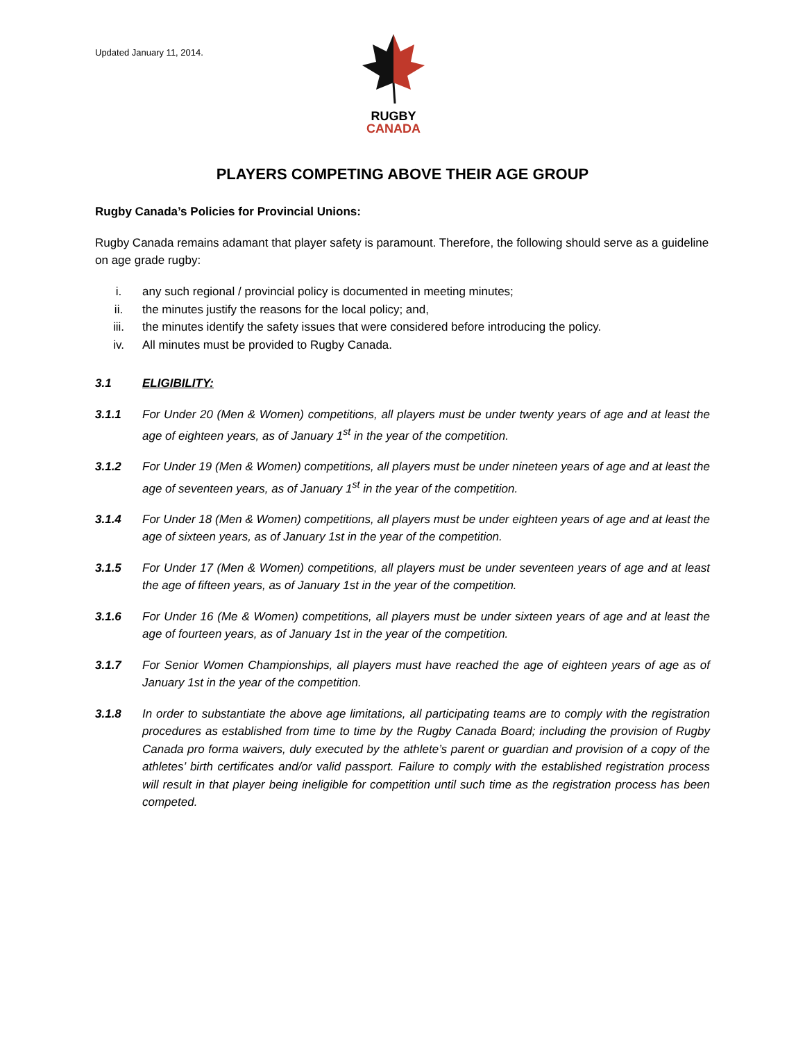Updated January 11, 2014.
RUGBY
CANADA
PLAYERS COMPETING ABOVE THEIR AGE GROUP
Rugby Canada’s Policies for Provincial Unions:
Rugby Canada remains adamant that player safety is paramount. Therefore, the following should serve as a guideline on age grade rugby:
i. any such regional / provincial policy is documented in meeting minutes;
ii. the minutes justify the reasons for the local policy; and,
iii. the minutes identify the safety issues that were considered before introducing the policy.
iv. All minutes must be provided to Rugby Canada.
3.1 ELIGIBILITY:
3.1.1 For Under 20 (Men & Women) competitions, all players must be under twenty years of age and at least the age of eighteen years, as of January 1<sup>st</sup> in the year of the competition.
3.1.2 For Under 19 (Men & Women) competitions, all players must be under nineteen years of age and at least the age of seventeen years, as of January 1<sup>st</sup> in the year of the competition.
3.1.4 For Under 18 (Men & Women) competitions, all players must be under eighteen years of age and at least the age of sixteen years, as of January 1st in the year of the competition.
3.1.5 For Under 17 (Men & Women) competitions, all players must be under seventeen years of age and at least the age of fifteen years, as of January 1st in the year of the competition.
3.1.6 For Under 16 (Me & Women) competitions, all players must be under sixteen years of age and at least the age of fourteen years, as of January 1st in the year of the competition.
3.1.7 For Senior Women Championships, all players must have reached the age of eighteen years of age as of January 1st in the year of the competition.
3.1.8 In order to substantiate the above age limitations, all participating teams are to comply with the registration procedures as established from time to time by the Rugby Canada Board; including the provision of Rugby Canada pro forma waivers, duly executed by the athlete’s parent or guardian and provision of a copy of the athletes’ birth certificates and/or valid passport. Failure to comply with the established registration process will result in that player being ineligible for competition until such time as the registration process has been competed.